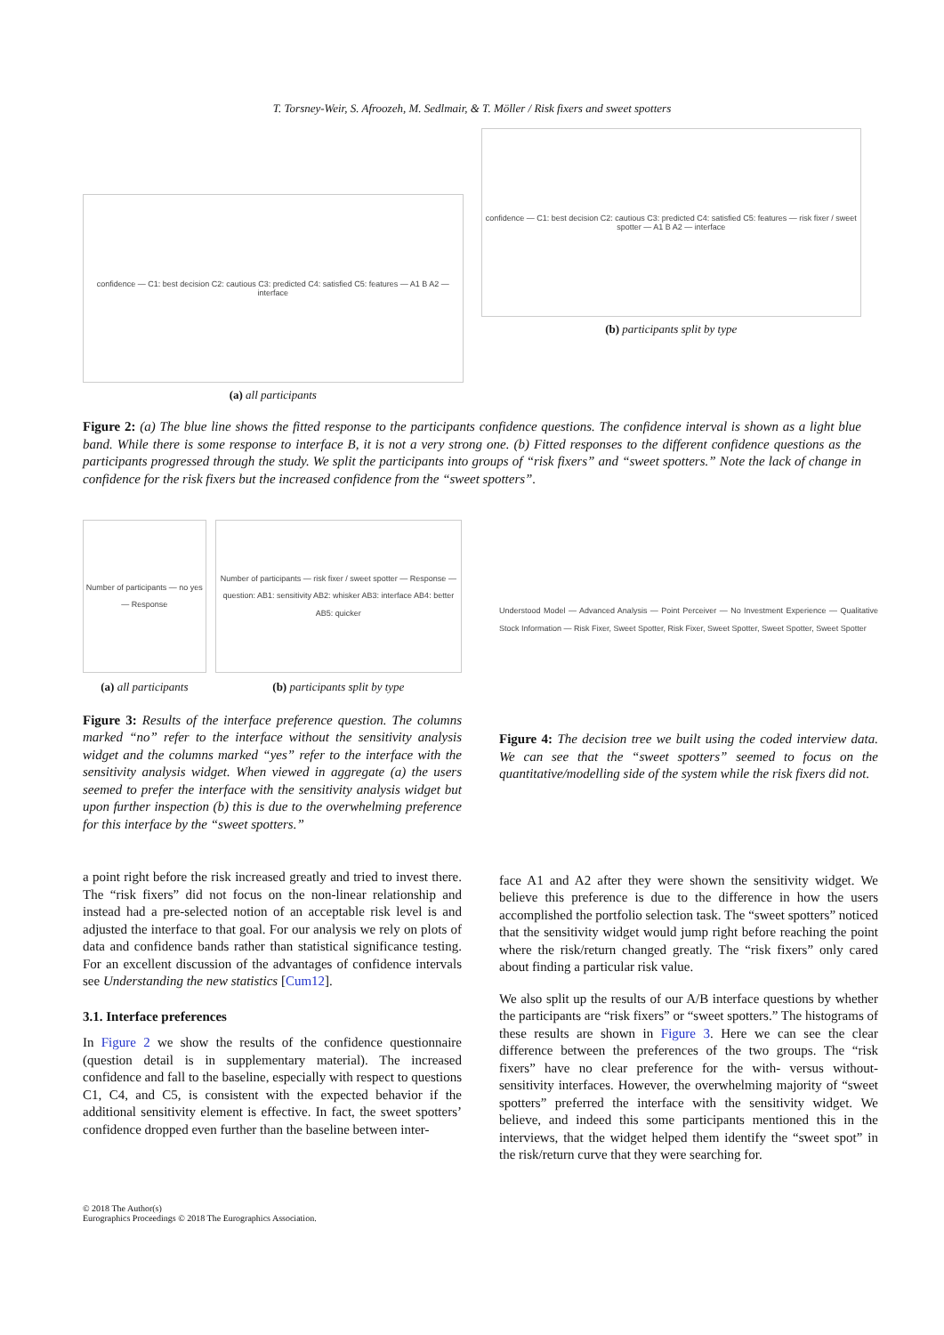T. Torsney-Weir, S. Afroozeh, M. Sedlmair, & T. Möller / Risk fixers and sweet spotters
confidence — C1: best decision C2: cautious C3: predicted C4: satisfied C5: features — A1 B A2 — interface
(a) all participants
confidence — C1: best decision C2: cautious C3: predicted C4: satisfied C5: features — risk fixer / sweet spotter — A1 B A2 — interface
(b) participants split by type
Figure 2: (a) The blue line shows the fitted response to the participants confidence questions. The confidence interval is shown as a light blue band. While there is some response to interface B, it is not a very strong one. (b) Fitted responses to the different confidence questions as the participants progressed through the study. We split the participants into groups of “risk fixers” and “sweet spotters.” Note the lack of change in confidence for the risk fixers but the increased confidence from the “sweet spotters”.
Number of participants — no yes — Response
(a) all participants
Number of participants — risk fixer / sweet spotter — Response — question: AB1: sensitivity AB2: whisker AB3: interface AB4: better AB5: quicker
(b) participants split by type
Figure 3: Results of the interface preference question. The columns marked “no” refer to the interface without the sensitivity analysis widget and the columns marked “yes” refer to the interface with the sensitivity analysis widget. When viewed in aggregate (a) the users seemed to prefer the interface with the sensitivity analysis widget but upon further inspection (b) this is due to the overwhelming preference for this interface by the “sweet spotters.”
a point right before the risk increased greatly and tried to invest there. The “risk fixers” did not focus on the non-linear relationship and instead had a pre-selected notion of an acceptable risk level is and adjusted the interface to that goal. For our analysis we rely on plots of data and confidence bands rather than statistical significance testing. For an excellent discussion of the advantages of confidence intervals see Understanding the new statistics [Cum12].
3.1. Interface preferences
In Figure 2 we show the results of the confidence questionnaire (question detail is in supplementary material). The increased confidence and fall to the baseline, especially with respect to questions C1, C4, and C5, is consistent with the expected behavior if the additional sensitivity element is effective. In fact, the sweet spotters’ confidence dropped even further than the baseline between inter-
Understood Model — Advanced Analysis — Point Perceiver — No Investment Experience — Qualitative Stock Information — Risk Fixer, Sweet Spotter, Risk Fixer, Sweet Spotter, Sweet Spotter, Sweet Spotter
Figure 4: The decision tree we built using the coded interview data. We can see that the “sweet spotters” seemed to focus on the quantitative/modelling side of the system while the risk fixers did not.
face A1 and A2 after they were shown the sensitivity widget. We believe this preference is due to the difference in how the users accomplished the portfolio selection task. The “sweet spotters” noticed that the sensitivity widget would jump right before reaching the point where the risk/return changed greatly. The “risk fixers” only cared about finding a particular risk value.
We also split up the results of our A/B interface questions by whether the participants are “risk fixers” or “sweet spotters.” The histograms of these results are shown in Figure 3. Here we can see the clear difference between the preferences of the two groups. The “risk fixers” have no clear preference for the with- versus without-sensitivity interfaces. However, the overwhelming majority of “sweet spotters” preferred the interface with the sensitivity widget. We believe, and indeed this some participants mentioned this in the interviews, that the widget helped them identify the “sweet spot” in the risk/return curve that they were searching for.
© 2018 The Author(s)
Eurographics Proceedings © 2018 The Eurographics Association.